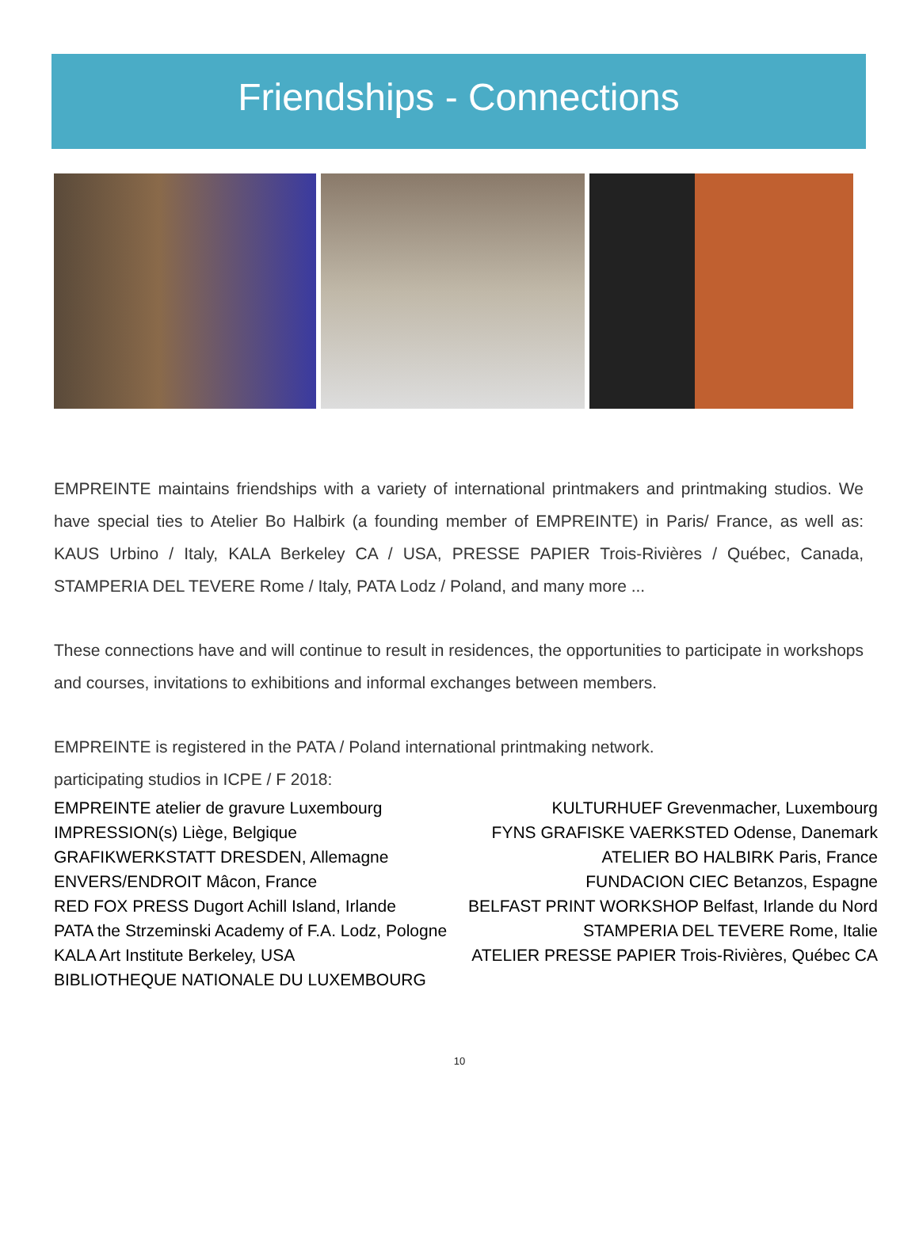Friendships - Connections
EMPREINTE maintains friendships with a variety of international printmakers and printmaking studios. We have special ties to Atelier Bo Halbirk (a founding member of EMPREINTE) in Paris/ France, as well as: KAUS Urbino / Italy, KALA Berkeley CA / USA, PRESSE PAPIER Trois-Rivières / Québec, Canada, STAMPERIA DEL TEVERE Rome / Italy, PATA Lodz / Poland, and many more ...
These connections have and will continue to result in residences, the opportunities to participate in workshops and courses, invitations to exhibitions and informal exchanges between members.
EMPREINTE is registered in the PATA / Poland international printmaking network.
participating studios in ICPE / F 2018:
EMPREINTE atelier de gravure Luxembourg KULTURHUEF Grevenmacher, Luxembourg IMPRESSION(s) Liège, Belgique FYNS GRAFISKE VAERKSTED Odense, Danemark GRAFIKWERKSTATT DRESDEN, Allemagne ATELIER BO HALBIRK Paris, France ENVERS/ENDROIT Mâcon, France FUNDACION CIEC Betanzos, Espagne RED FOX PRESS Dugort Achill Island, Irlande BELFAST PRINT WORKSHOP Belfast, Irlande du Nord PATA the Strzeminski Academy of F.A. Lodz, Pologne STAMPERIA DEL TEVERE Rome, Italie KALA Art Institute Berkeley, USA ATELIER PRESSE PAPIER Trois-Rivières, Québec CA BIBLIOTHEQUE NATIONALE DU LUXEMBOURG
10